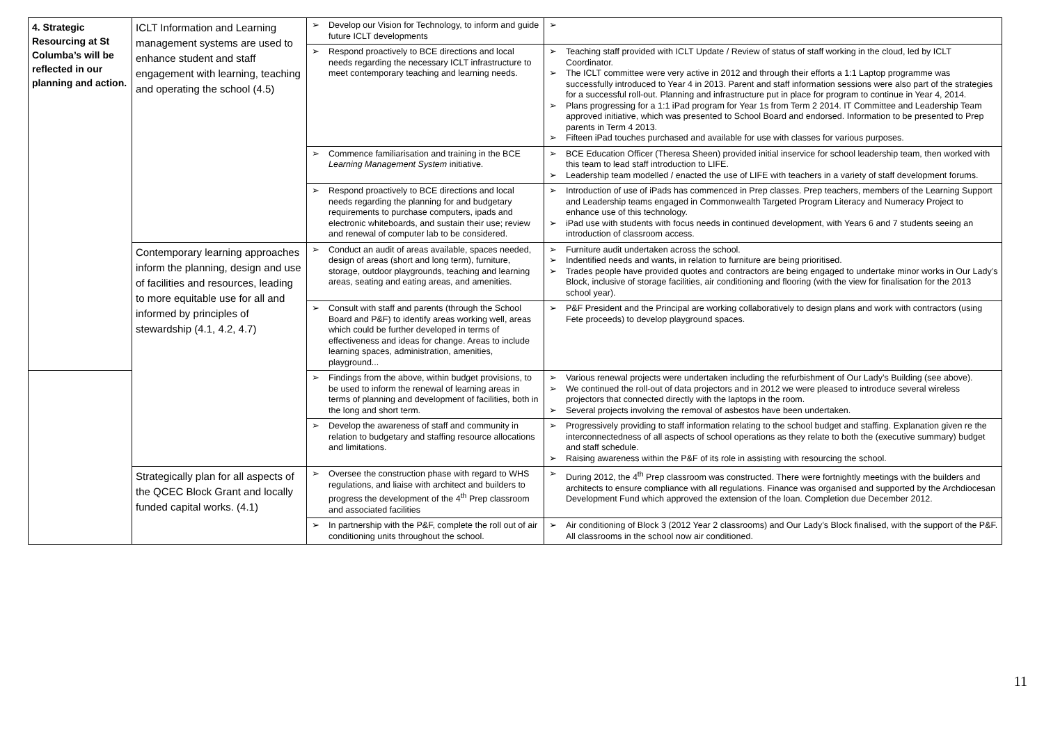| 4. Strategic Resourcing at St Columba’s will be reflected in our planning and action. | ICLT Information and Learning management systems are used to enhance student and staff engagement with learning, teaching and operating the school (4.5) | ➢ Develop our Vision for Technology, to inform and guide future ICLT developments | ➢ |
| | | ➢ Respond proactively to BCE directions and local needs regarding the necessary ICLT infrastructure to meet contemporary teaching and learning needs. | ➢ Teaching staff provided with ICLT Update / Review of status of staff working in the cloud, led by ICLT Coordinator. ➢ The ICLT committee were very active in 2012 and through their efforts a 1:1 Laptop programme was successfully introduced to Year 4 in 2013. Parent and staff information sessions were also part of the strategies for a successful roll-out. Planning and infrastructure put in place for program to continue in Year 4, 2014. ➢ Plans progressing for a 1:1 iPad program for Year 1s from Term 2 2014. IT Committee and Leadership Team approved initiative, which was presented to School Board and endorsed. Information to be presented to Prep parents in Term 4 2013. ➢ Fifteen iPad touches purchased and available for use with classes for various purposes. |
| | | ➢ Commence familiarisation and training in the BCE Learning Management System initiative. | ➢ BCE Education Officer (Theresa Sheen) provided initial inservice for school leadership team, then worked with this team to lead staff introduction to LIFE. ➢ Leadership team modelled / enacted the use of LIFE with teachers in a variety of staff development forums. |
| | | ➢ Respond proactively to BCE directions and local needs regarding the planning for and budgetary requirements to purchase computers, ipads and electronic whiteboards, and sustain their use; review and renewal of computer lab to be considered. | ➢ Introduction of use of iPads has commenced in Prep classes. Prep teachers, members of the Learning Support and Leadership teams engaged in Commonwealth Targeted Program Literacy and Numeracy Project to enhance use of this technology. ➢ iPad use with students with focus needs in continued development, with Years 6 and 7 students seeing an introduction of classroom access. |
| | Contemporary learning approaches inform the planning, design and use of facilities and resources, leading to more equitable use for all and informed by principles of stewardship (4.1, 4.2, 4.7) | ➢ Conduct an audit of areas available, spaces needed, design of areas (short and long term), furniture, storage, outdoor playgrounds, teaching and learning areas, seating and eating areas, and amenities. | ➢ Furniture audit undertaken across the school. ➢ Indentified needs and wants, in relation to furniture are being prioritised. ➢ Trades people have provided quotes and contractors are being engaged to undertake minor works in Our Lady’s Block, inclusive of storage facilities, air conditioning and flooring (with the view for finalisation for the 2013 school year). |
| | | ➢ Consult with staff and parents (through the School Board and P&F) to identify areas working well, areas which could be further developed in terms of effectiveness and ideas for change. Areas to include learning spaces, administration, amenities, playground... | ➢ P&F President and the Principal are working collaboratively to design plans and work with contractors (using Fete proceeds) to develop playground spaces. |
| | | ➢ Findings from the above, within budget provisions, to be used to inform the renewal of learning areas in terms of planning and development of facilities, both in the long and short term. | ➢ Various renewal projects were undertaken including the refurbishment of Our Lady’s Building (see above). ➢ We continued the roll-out of data projectors and in 2012 we were pleased to introduce several wireless projectors that connected directly with the laptops in the room. ➢ Several projects involving the removal of asbestos have been undertaken. |
| | | ➢ Develop the awareness of staff and community in relation to budgetary and staffing resource allocations and limitations. | ➢ Progressively providing to staff information relating to the school budget and staffing. Explanation given re the interconnectedness of all aspects of school operations as they relate to both the (executive summary) budget and staff schedule. ➢ Raising awareness within the P&F of its role in assisting with resourcing the school. |
| | Strategically plan for all aspects of the QCEC Block Grant and locally funded capital works. (4.1) | ➢ Oversee the construction phase with regard to WHS regulations, and liaise with architect and builders to progress the development of the 4<sup>th</sup> Prep classroom and associated facilities | ➢ During 2012, the 4<sup>th</sup> Prep classroom was constructed. There were fortnightly meetings with the builders and architects to ensure compliance with all regulations. Finance was organised and supported by the Archdiocesan Development Fund which approved the extension of the loan. Completion due December 2012. |
| | | ➢ In partnership with the P&F, complete the roll out of air conditioning units throughout the school. | ➢ Air conditioning of Block 3 (2012 Year 2 classrooms) and Our Lady’s Block finalised, with the support of the P&F. All classrooms in the school now air conditioned. |
11